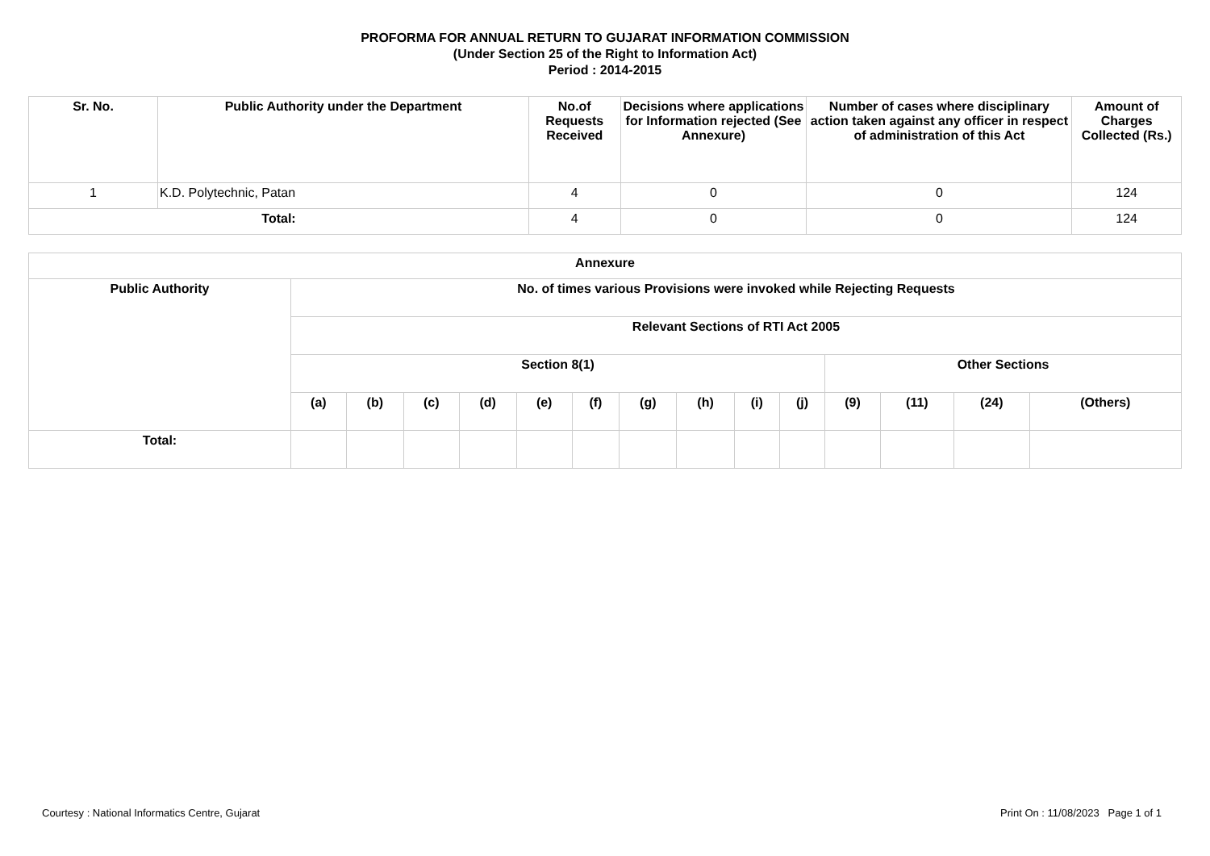PROFORMA FOR ANNUAL RETURN TO GUJARAT INFORMATION COMMISSION
(Under Section 25 of the Right to Information Act)
Period : 2014-2015
| Sr. No. | Public Authority under the Department | No.of Requests Received | Decisions where applications for Information rejected (See Annexure) | Number of cases where disciplinary action taken against any officer in respect of administration of this Act | Amount of Charges Collected (Rs.) |
| --- | --- | --- | --- | --- | --- |
| 1 | K.D. Polytechnic, Patan | 4 | 0 | 0 | 124 |
| Total: | | 4 | 0 | 0 | 124 |
| Annexure | | | | | | | | | | | | | | |
| --- | --- | --- | --- | --- | --- | --- | --- | --- | --- | --- | --- | --- | --- | --- |
| Public Authority | No. of times various Provisions were invoked while Rejecting Requests | | | | | | | | | | | | | |
| | Relevant Sections of RTI Act 2005 | | | | | | | | | | | | | |
| | Section 8(1) | | | | | | | | | | Other Sections | | | |
| | (a) | (b) | (c) | (d) | (e) | (f) | (g) | (h) | (i) | (j) | (9) | (11) | (24) | (Others) |
| Total: | | | | | | | | | | | | | | |
Courtesy : National Informatics Centre, Gujarat Print On : 11/08/2023 Page 1 of 1